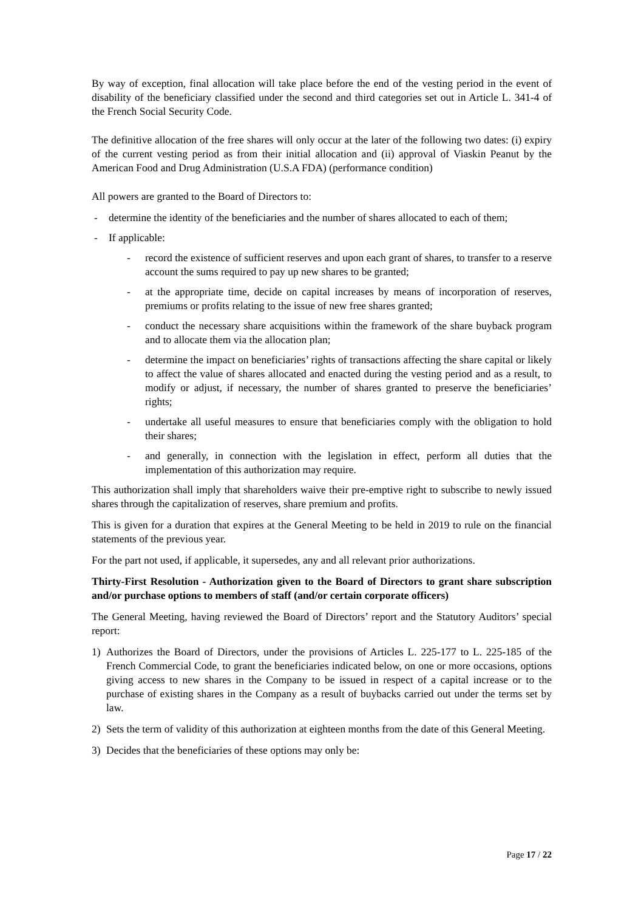By way of exception, final allocation will take place before the end of the vesting period in the event of disability of the beneficiary classified under the second and third categories set out in Article L. 341-4 of the French Social Security Code.
The definitive allocation of the free shares will only occur at the later of the following two dates: (i) expiry of the current vesting period as from their initial allocation and (ii) approval of Viaskin Peanut by the American Food and Drug Administration (U.S.A FDA) (performance condition)
All powers are granted to the Board of Directors to:
- determine the identity of the beneficiaries and the number of shares allocated to each of them;
- If applicable:
- record the existence of sufficient reserves and upon each grant of shares, to transfer to a reserve account the sums required to pay up new shares to be granted;
- at the appropriate time, decide on capital increases by means of incorporation of reserves, premiums or profits relating to the issue of new free shares granted;
- conduct the necessary share acquisitions within the framework of the share buyback program and to allocate them via the allocation plan;
- determine the impact on beneficiaries’ rights of transactions affecting the share capital or likely to affect the value of shares allocated and enacted during the vesting period and as a result, to modify or adjust, if necessary, the number of shares granted to preserve the beneficiaries’ rights;
- undertake all useful measures to ensure that beneficiaries comply with the obligation to hold their shares;
- and generally, in connection with the legislation in effect, perform all duties that the implementation of this authorization may require.
This authorization shall imply that shareholders waive their pre-emptive right to subscribe to newly issued shares through the capitalization of reserves, share premium and profits.
This is given for a duration that expires at the General Meeting to be held in 2019 to rule on the financial statements of the previous year.
For the part not used, if applicable, it supersedes, any and all relevant prior authorizations.
Thirty-First Resolution - Authorization given to the Board of Directors to grant share subscription and/or purchase options to members of staff (and/or certain corporate officers)
The General Meeting, having reviewed the Board of Directors’ report and the Statutory Auditors’ special report:
1) Authorizes the Board of Directors, under the provisions of Articles L. 225-177 to L. 225-185 of the French Commercial Code, to grant the beneficiaries indicated below, on one or more occasions, options giving access to new shares in the Company to be issued in respect of a capital increase or to the purchase of existing shares in the Company as a result of buybacks carried out under the terms set by law.
2) Sets the term of validity of this authorization at eighteen months from the date of this General Meeting.
3) Decides that the beneficiaries of these options may only be:
Page 17 / 22